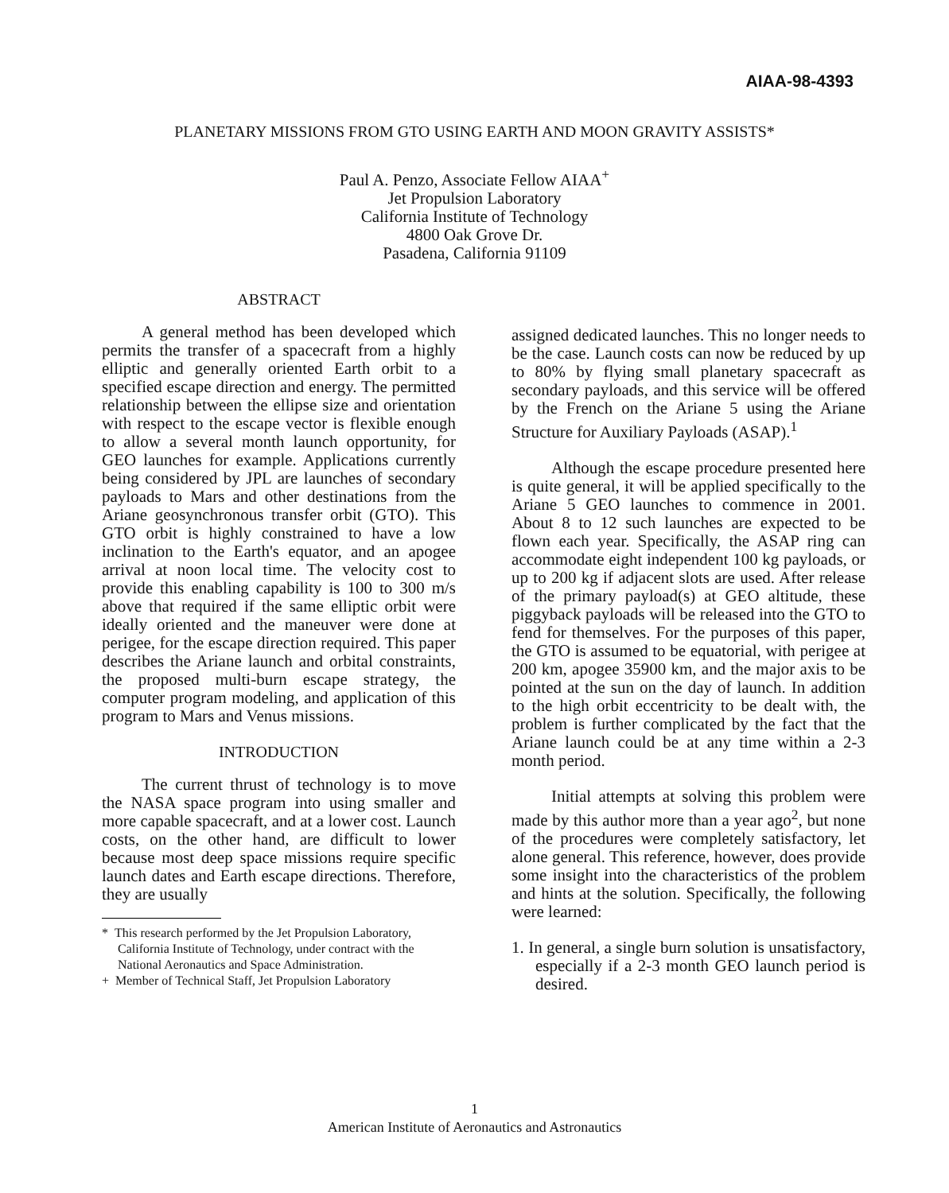AIAA-98-4393
PLANETARY MISSIONS FROM GTO USING EARTH AND MOON GRAVITY ASSISTS*
Paul A. Penzo, Associate Fellow AIAA<sup>+</sup>
Jet Propulsion Laboratory
California Institute of Technology
4800 Oak Grove Dr.
Pasadena, California 91109
ABSTRACT
A general method has been developed which permits the transfer of a spacecraft from a highly elliptic and generally oriented Earth orbit to a specified escape direction and energy. The permitted relationship between the ellipse size and orientation with respect to the escape vector is flexible enough to allow a several month launch opportunity, for GEO launches for example. Applications currently being considered by JPL are launches of secondary payloads to Mars and other destinations from the Ariane geosynchronous transfer orbit (GTO). This GTO orbit is highly constrained to have a low inclination to the Earth's equator, and an apogee arrival at noon local time. The velocity cost to provide this enabling capability is 100 to 300 m/s above that required if the same elliptic orbit were ideally oriented and the maneuver were done at perigee, for the escape direction required. This paper describes the Ariane launch and orbital constraints, the proposed multi-burn escape strategy, the computer program modeling, and application of this program to Mars and Venus missions.
INTRODUCTION
The current thrust of technology is to move the NASA space program into using smaller and more capable spacecraft, and at a lower cost. Launch costs, on the other hand, are difficult to lower because most deep space missions require specific launch dates and Earth escape directions. Therefore, they are usually
* This research performed by the Jet Propulsion Laboratory, California Institute of Technology, under contract with the National Aeronautics and Space Administration.
+ Member of Technical Staff, Jet Propulsion Laboratory
assigned dedicated launches. This no longer needs to be the case. Launch costs can now be reduced by up to 80% by flying small planetary spacecraft as secondary payloads, and this service will be offered by the French on the Ariane 5 using the Ariane Structure for Auxiliary Payloads (ASAP).<sup>1</sup>
Although the escape procedure presented here is quite general, it will be applied specifically to the Ariane 5 GEO launches to commence in 2001. About 8 to 12 such launches are expected to be flown each year. Specifically, the ASAP ring can accommodate eight independent 100 kg payloads, or up to 200 kg if adjacent slots are used. After release of the primary payload(s) at GEO altitude, these piggyback payloads will be released into the GTO to fend for themselves. For the purposes of this paper, the GTO is assumed to be equatorial, with perigee at 200 km, apogee 35900 km, and the major axis to be pointed at the sun on the day of launch. In addition to the high orbit eccentricity to be dealt with, the problem is further complicated by the fact that the Ariane launch could be at any time within a 2-3 month period.
Initial attempts at solving this problem were made by this author more than a year ago<sup>2</sup>, but none of the procedures were completely satisfactory, let alone general. This reference, however, does provide some insight into the characteristics of the problem and hints at the solution. Specifically, the following were learned:
1. In general, a single burn solution is unsatisfactory, especially if a 2-3 month GEO launch period is desired.
1
American Institute of Aeronautics and Astronautics